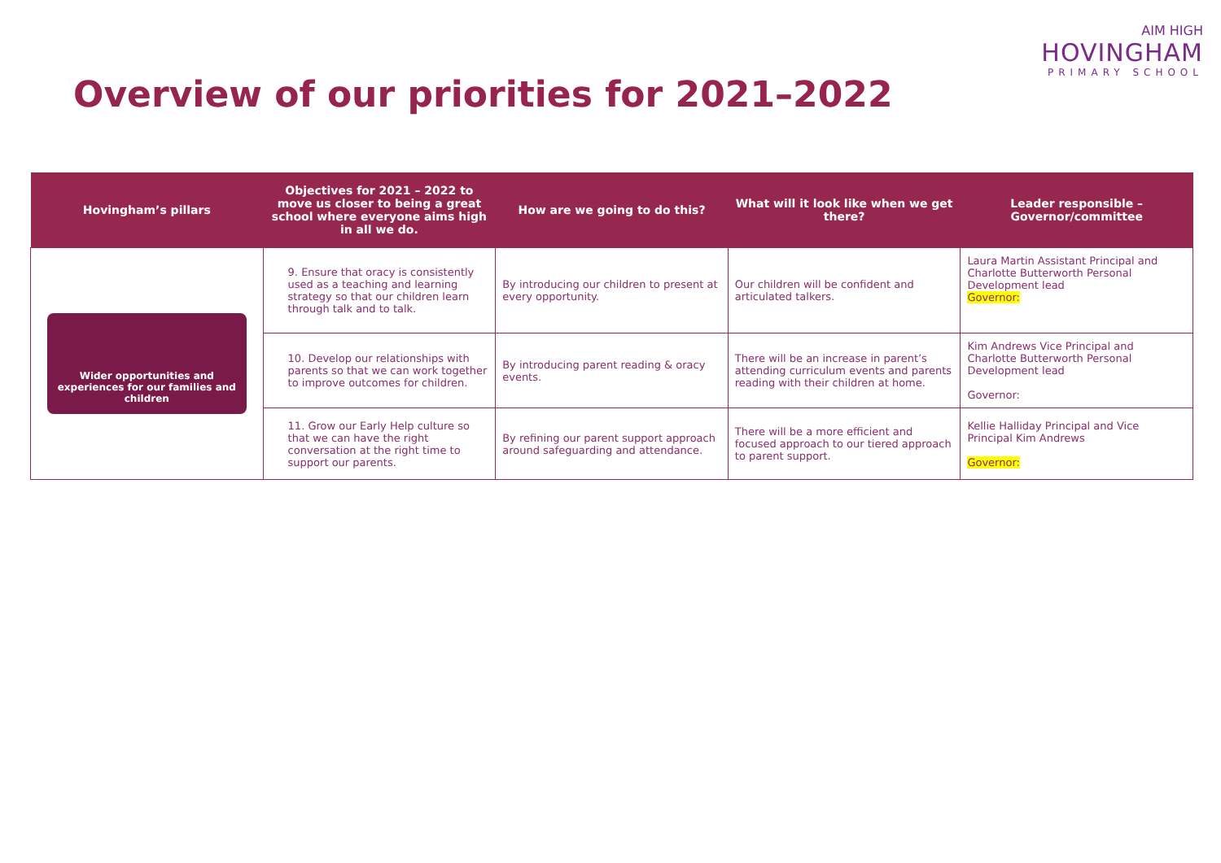Overview of our priorities for 2021–2022
AIM HIGH
HOVINGHAM
PRIMARY SCHOOL
| Hovingham’s pillars | Objectives for 2021 – 2022 to move us closer to being a great school where everyone aims high in all we do. | How are we going to do this? | What will it look like when we get there? | Leader responsible – Governor/committee |
| --- | --- | --- | --- | --- |
| Wider opportunities and experiences for our families and children | 9. Ensure that oracy is consistently used as a teaching and learning strategy so that our children learn through talk and to talk. | By introducing our children to present at every opportunity. | Our children will be confident and articulated talkers. | Laura Martin Assistant Principal and Charlotte Butterworth Personal Development lead Governor: |
| | 10. Develop our relationships with parents so that we can work together to improve outcomes for children. | By introducing parent reading & oracy events. | There will be an increase in parent’s attending curriculum events and parents reading with their children at home. | Kim Andrews Vice Principal and Charlotte Butterworth Personal Development lead Governor: |
| | 11. Grow our Early Help culture so that we can have the right conversation at the right time to support our parents. | By refining our parent support approach around safeguarding and attendance. | There will be a more efficient and focused approach to our tiered approach to parent support. | Kellie Halliday Principal and Vice Principal Kim Andrews Governor: |